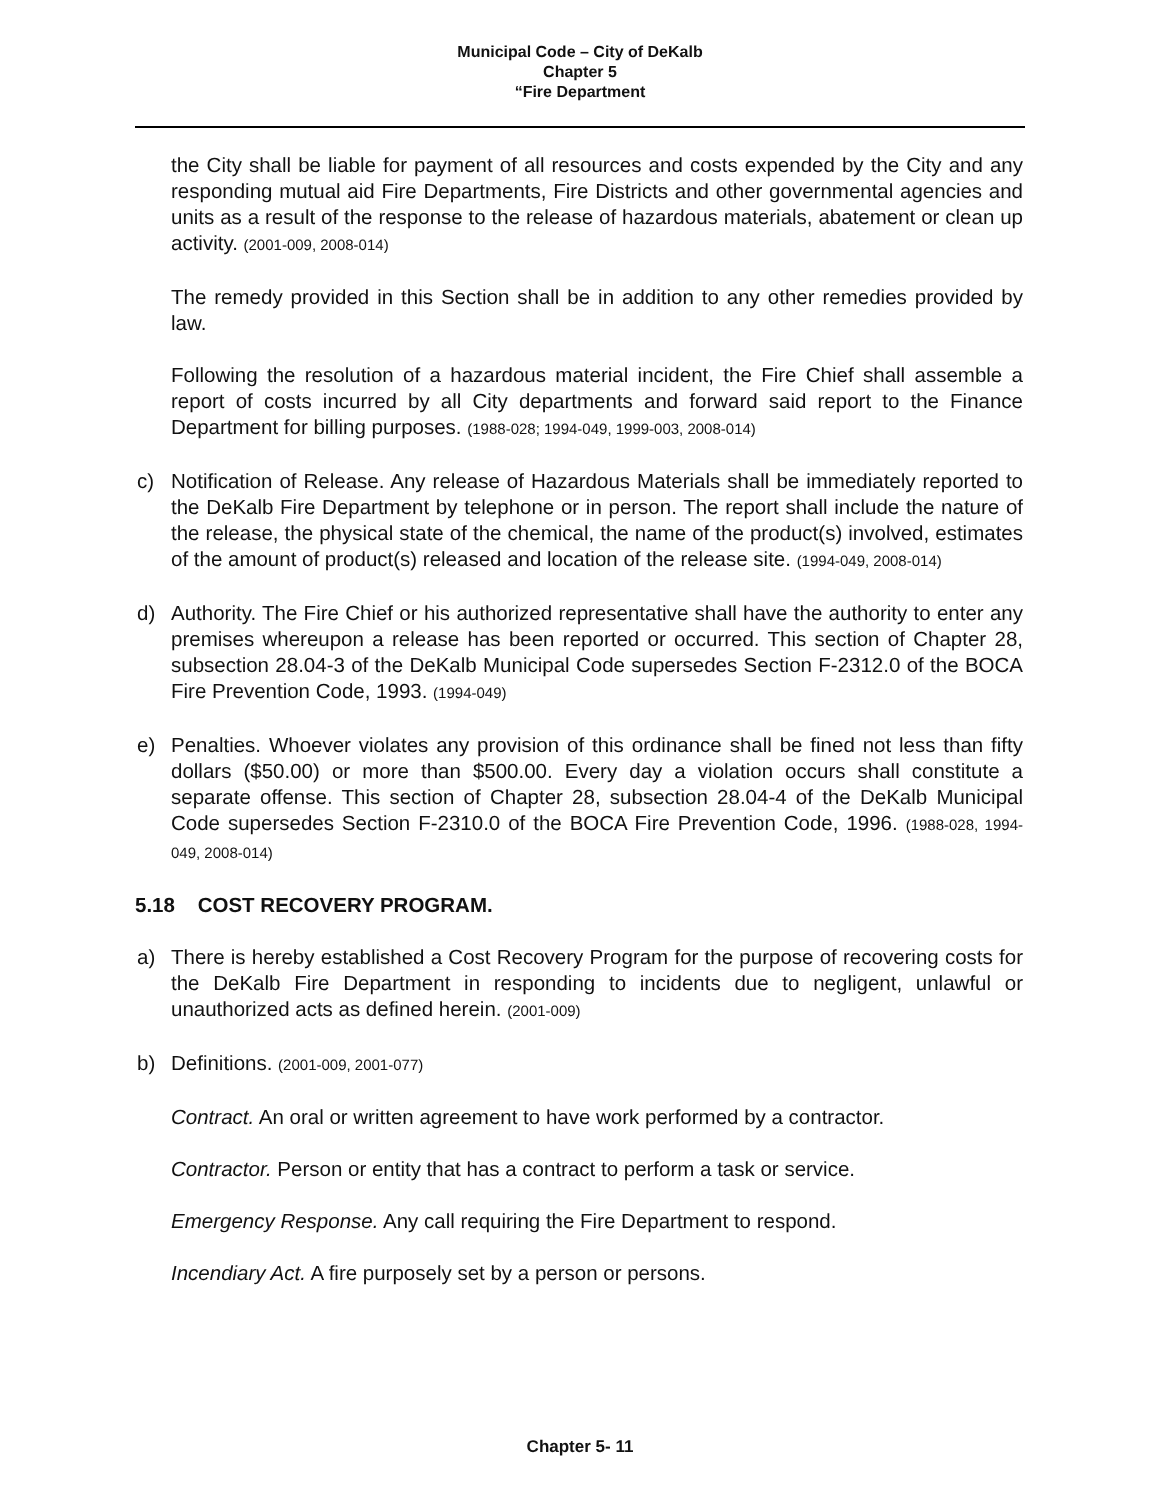Municipal Code – City of DeKalb
Chapter 5
“Fire Department
the City shall be liable for payment of all resources and costs expended by the City and any responding mutual aid Fire Departments, Fire Districts and other governmental agencies and units as a result of the response to the release of hazardous materials, abatement or clean up activity. (2001-009, 2008-014)
The remedy provided in this Section shall be in addition to any other remedies provided by law.
Following the resolution of a hazardous material incident, the Fire Chief shall assemble a report of costs incurred by all City departments and forward said report to the Finance Department for billing purposes. (1988-028; 1994-049, 1999-003, 2008-014)
c) Notification of Release. Any release of Hazardous Materials shall be immediately reported to the DeKalb Fire Department by telephone or in person. The report shall include the nature of the release, the physical state of the chemical, the name of the product(s) involved, estimates of the amount of product(s) released and location of the release site. (1994-049, 2008-014)
d) Authority. The Fire Chief or his authorized representative shall have the authority to enter any premises whereupon a release has been reported or occurred. This section of Chapter 28, subsection 28.04-3 of the DeKalb Municipal Code supersedes Section F-2312.0 of the BOCA Fire Prevention Code, 1993. (1994-049)
e) Penalties. Whoever violates any provision of this ordinance shall be fined not less than fifty dollars ($50.00) or more than $500.00. Every day a violation occurs shall constitute a separate offense. This section of Chapter 28, subsection 28.04-4 of the DeKalb Municipal Code supersedes Section F-2310.0 of the BOCA Fire Prevention Code, 1996. (1988-028, 1994-049, 2008-014)
5.18 COST RECOVERY PROGRAM.
a) There is hereby established a Cost Recovery Program for the purpose of recovering costs for the DeKalb Fire Department in responding to incidents due to negligent, unlawful or unauthorized acts as defined herein. (2001-009)
b) Definitions. (2001-009, 2001-077)
Contract. An oral or written agreement to have work performed by a contractor.
Contractor. Person or entity that has a contract to perform a task or service.
Emergency Response. Any call requiring the Fire Department to respond.
Incendiary Act. A fire purposely set by a person or persons.
Chapter 5- 11